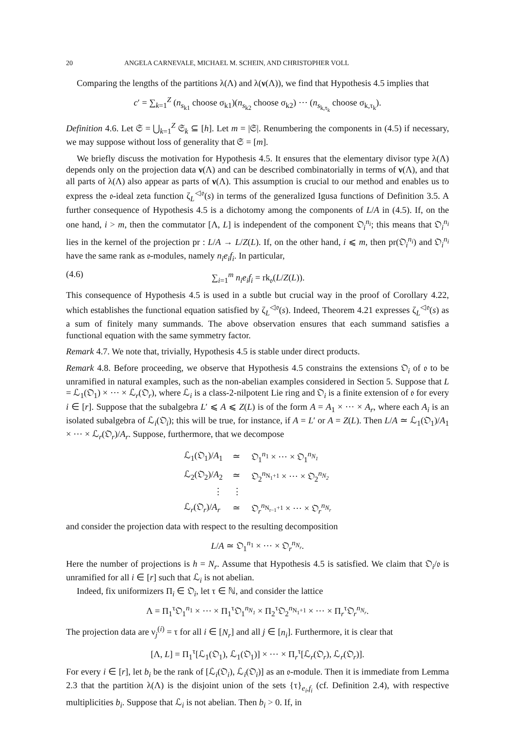20 ANGELA CARNEVALE, MICHAEL M. SCHEIN, AND CHRISTOPHER VOLL
Comparing the lengths of the partitions λ(Λ) and λ(ν(Λ)), we find that Hypothesis 4.5 implies that
c′ = ∑<sub>k=1</sub><sup>Z</sup> (n<sub>s<sub>k1</sub></sub> choose σ<sub>k1</sub>)(n<sub>s<sub>k2</sub></sub> choose σ<sub>k2</sub>) ⋯ (n<sub>s<sub>k,τ<sub>k</sub></sub></sub> choose σ<sub>k,τ<sub>k</sub></sub>).
Definition 4.6. Let 𝔖 = ⋃<sub>k=1</sub><sup>Z</sup> 𝔖<sub>k</sub> ⊆ [h]. Let m = |𝔖|. Renumbering the components in (4.5) if necessary, we may suppose without loss of generality that 𝔖 = [m].
We briefly discuss the motivation for Hypothesis 4.5. It ensures that the elementary divisor type λ(Λ) depends only on the projection data ν(Λ) and can be described combinatorially in terms of ν(Λ), and that all parts of λ(Λ) also appear as parts of ν(Λ). This assumption is crucial to our method and enables us to express the 𝔬-ideal zeta function ζ<sub>L</sub><sup>◁𝔬</sup>(s) in terms of the generalized Igusa functions of Definition 3.5. A further consequence of Hypothesis 4.5 is a dichotomy among the components of L/A in (4.5). If, on the one hand, i > m, then the commutator [Λ, L] is independent of the component 𝔒<sub>i</sub><sup>n<sub>i</sub></sup>; this means that 𝔒<sub>i</sub><sup>n<sub>i</sub></sup> lies in the kernel of the projection pr : L/A → L/Z(L). If, on the other hand, i ⩽ m, then pr(𝔒<sub>i</sub><sup>n<sub>i</sub></sup>) and 𝔒<sub>i</sub><sup>n<sub>i</sub></sup> have the same rank as 𝔬-modules, namely n<sub>i</sub>e<sub>i</sub>f<sub>i</sub>. In particular,
(4.6) ∑<sub>i=1</sub><sup>m</sup> n<sub>i</sub>e<sub>i</sub>f<sub>i</sub> = rk<sub>𝔬</sub>(L/Z(L)).
This consequence of Hypothesis 4.5 is used in a subtle but crucial way in the proof of Corollary 4.22, which establishes the functional equation satisfied by ζ<sub>L</sub><sup>◁𝔬</sup>(s). Indeed, Theorem 4.21 expresses ζ<sub>L</sub><sup>◁𝔬</sup>(s) as a sum of finitely many summands. The above observation ensures that each summand satisfies a functional equation with the same symmetry factor.
Remark 4.7. We note that, trivially, Hypothesis 4.5 is stable under direct products.
Remark 4.8. Before proceeding, we observe that Hypothesis 4.5 constrains the extensions 𝔒<sub>i</sub> of 𝔬 to be unramified in natural examples, such as the non-abelian examples considered in Section 5. Suppose that L = ℒ<sub>1</sub>(𝔒<sub>1</sub>) × ⋯ × ℒ<sub>r</sub>(𝔒<sub>r</sub>), where ℒ<sub>i</sub> is a class-2-nilpotent Lie ring and 𝔒<sub>i</sub> is a finite extension of 𝔬 for every i ∈ [r]. Suppose that the subalgebra L′ ⩽ A ⩽ Z(L) is of the form A = A<sub>1</sub> × ⋯ × A<sub>r</sub>, where each A<sub>i</sub> is an isolated subalgebra of ℒ<sub>i</sub>(𝔒<sub>i</sub>); this will be true, for instance, if A = L′ or A = Z(L). Then L/A ≃ ℒ<sub>1</sub>(𝔒<sub>1</sub>)/A<sub>1</sub> × ⋯ × ℒ<sub>r</sub>(𝔒<sub>r</sub>)/A<sub>r</sub>. Suppose, furthermore, that we decompose
| ℒ<sub>1</sub>(𝔒<sub>1</sub>)/ A<sub>1</sub> | ≃ | 𝔒<sub>1</sub><sup>n<sub>1</sub></sup> × ⋯ × 𝔒<sub>1</sub><sup>n<sub>N<sub>1</sub></sub></sup> |
| ℒ<sub>2</sub>(𝔒<sub>2</sub>)/ A<sub>2</sub> | ≃ | 𝔒<sub>2</sub><sup>n<sub>N<sub>1</sub>+1</sub></sup> × ⋯ × 𝔒<sub>2</sub><sup>n<sub>N<sub>2</sub></sub></sup> |
| ⋮ | ⋮ | |
| ℒ<sub>r</sub>(𝔒<sub>r</sub>)/ A<sub>r</sub> | ≃ | 𝔒<sub>r</sub><sup>n<sub>N<sub>r−1</sub>+1</sub></sup> × ⋯ × 𝔒<sub>r</sub><sup>n<sub>N<sub>r</sub></sub></sup> |
and consider the projection data with respect to the resulting decomposition
L/A ≃ 𝔒<sub>1</sub><sup>n<sub>1</sub></sup> × ⋯ × 𝔒<sub>r</sub><sup>n<sub>N<sub>r</sub></sub></sup>.
Here the number of projections is h = N<sub>r</sub>. Assume that Hypothesis 4.5 is satisfied. We claim that 𝔒<sub>i</sub>/𝔬 is unramified for all i ∈ [r] such that ℒ<sub>i</sub> is not abelian.
Indeed, fix uniformizers Π<sub>i</sub> ∈ 𝔒<sub>i</sub>, let τ ∈ ℕ, and consider the lattice
Λ = Π<sub>1</sub><sup>τ</sup>𝔒<sub>1</sub><sup>n<sub>1</sub></sup> × ⋯ × Π<sub>1</sub><sup>τ</sup>𝔒<sub>1</sub><sup>n<sub>N<sub>1</sub></sub></sup> × Π<sub>2</sub><sup>τ</sup>𝔒<sub>2</sub><sup>n<sub>N<sub>1</sub>+1</sub></sup> × ⋯ × Π<sub>r</sub><sup>τ</sup>𝔒<sub>r</sub><sup>n<sub>N<sub>r</sub></sub></sup>.
The projection data are ν<sub>j</sub><sup>(i)</sup> = τ for all i ∈ [N<sub>r</sub>] and all j ∈ [n<sub>i</sub>]. Furthermore, it is clear that
[Λ, L] = Π<sub>1</sub><sup>τ</sup>[ℒ<sub>1</sub>(𝔒<sub>1</sub>), ℒ<sub>1</sub>(𝔒<sub>1</sub>)] × ⋯ × Π<sub>r</sub><sup>τ</sup>[ℒ<sub>r</sub>(𝔒<sub>r</sub>), ℒ<sub>r</sub>(𝔒<sub>r</sub>)].
For every i ∈ [r], let b<sub>i</sub> be the rank of [ℒ<sub>i</sub>(𝔒<sub>i</sub>), ℒ<sub>i</sub>(𝔒<sub>i</sub>)] as an 𝔬-module. Then it is immediate from Lemma 2.3 that the partition λ(Λ) is the disjoint union of the sets {τ}<sub>e<sub>i</sub>,f<sub>i</sub></sub> (cf. Definition 2.4), with respective multiplicities b<sub>i</sub>. Suppose that ℒ<sub>i</sub> is not abelian. Then b<sub>i</sub> > 0. If, in